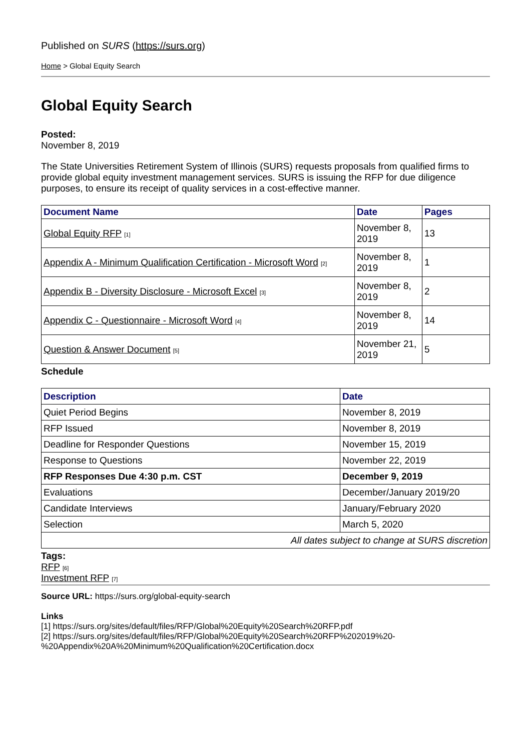Published on SURS (https://surs.org)
Home > Global Equity Search
Global Equity Search
Posted:
November 8, 2019
The State Universities Retirement System of Illinois (SURS) requests proposals from qualified firms to provide global equity investment management services. SURS is issuing the RFP for due diligence purposes, to ensure its receipt of quality services in a cost-effective manner.
| Document Name | Date | Pages |
| --- | --- | --- |
| Global Equity RFP [1] | November 8, 2019 | 13 |
| Appendix A - Minimum Qualification Certification - Microsoft Word [2] | November 8, 2019 | 1 |
| Appendix B - Diversity Disclosure - Microsoft Excel [3] | November 8, 2019 | 2 |
| Appendix C - Questionnaire - Microsoft Word [4] | November 8, 2019 | 14 |
| Question & Answer Document [5] | November 21, 2019 | 5 |
Schedule
| Description | Date |
| --- | --- |
| Quiet Period Begins | November 8, 2019 |
| RFP Issued | November 8, 2019 |
| Deadline for Responder Questions | November 15, 2019 |
| Response to Questions | November 22, 2019 |
| RFP Responses Due 4:30 p.m. CST | December 9, 2019 |
| Evaluations | December/January 2019/20 |
| Candidate Interviews | January/February 2020 |
| Selection | March 5, 2020 |
| All dates subject to change at SURS discretion | |
Tags:
RFP [6]
Investment RFP [7]
Source URL: https://surs.org/global-equity-search
Links
[1] https://surs.org/sites/default/files/RFP/Global%20Equity%20Search%20RFP.pdf
[2] https://surs.org/sites/default/files/RFP/Global%20Equity%20Search%20RFP%202019%20-%20Appendix%20A%20Minimum%20Qualification%20Certification.docx